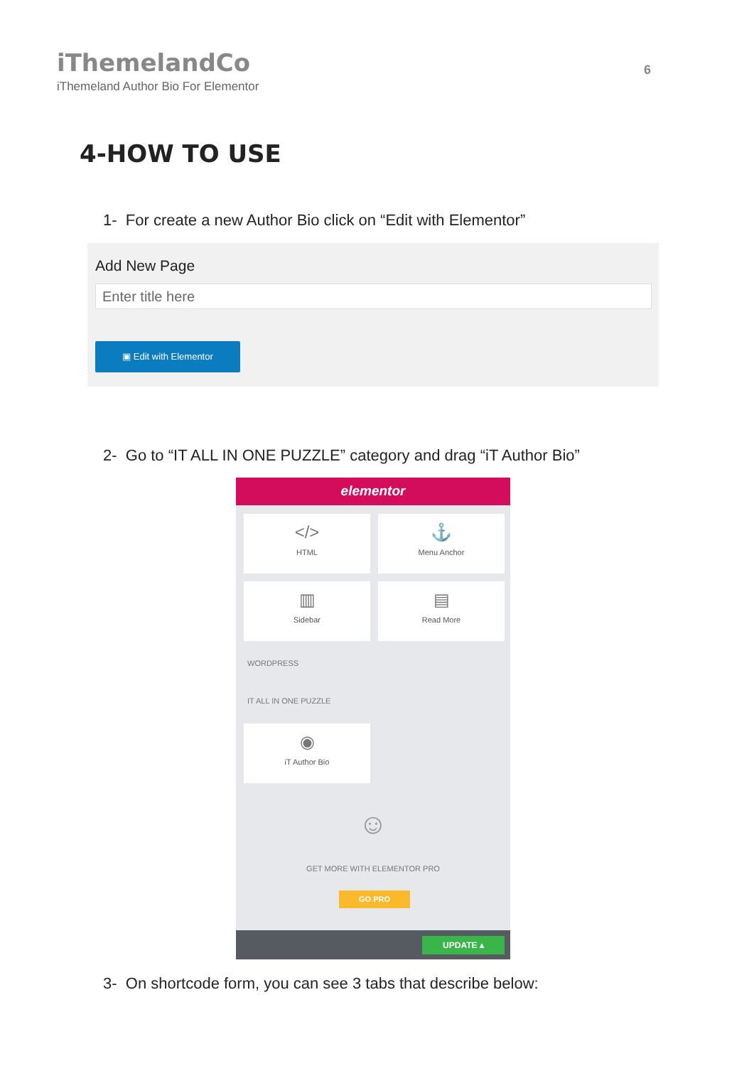iThemelandCo
iThemeland Author Bio For Elementor
6
4-HOW TO USE
1- For create a new Author Bio click on “Edit with Elementor”
Add New Page
Enter title here
▣ Edit with Elementor
2- Go to “IT ALL IN ONE PUZZLE” category and drag “iT Author Bio”
elementor
</>
HTML
⚓
Menu Anchor
▥
Sidebar
▤
Read More
WORDPRESS
IT ALL IN ONE PUZZLE
◉
iT Author Bio
☺
GET MORE WITH ELEMENTOR PRO
GO PRO
UPDATE ▴
3- On shortcode form, you can see 3 tabs that describe below: